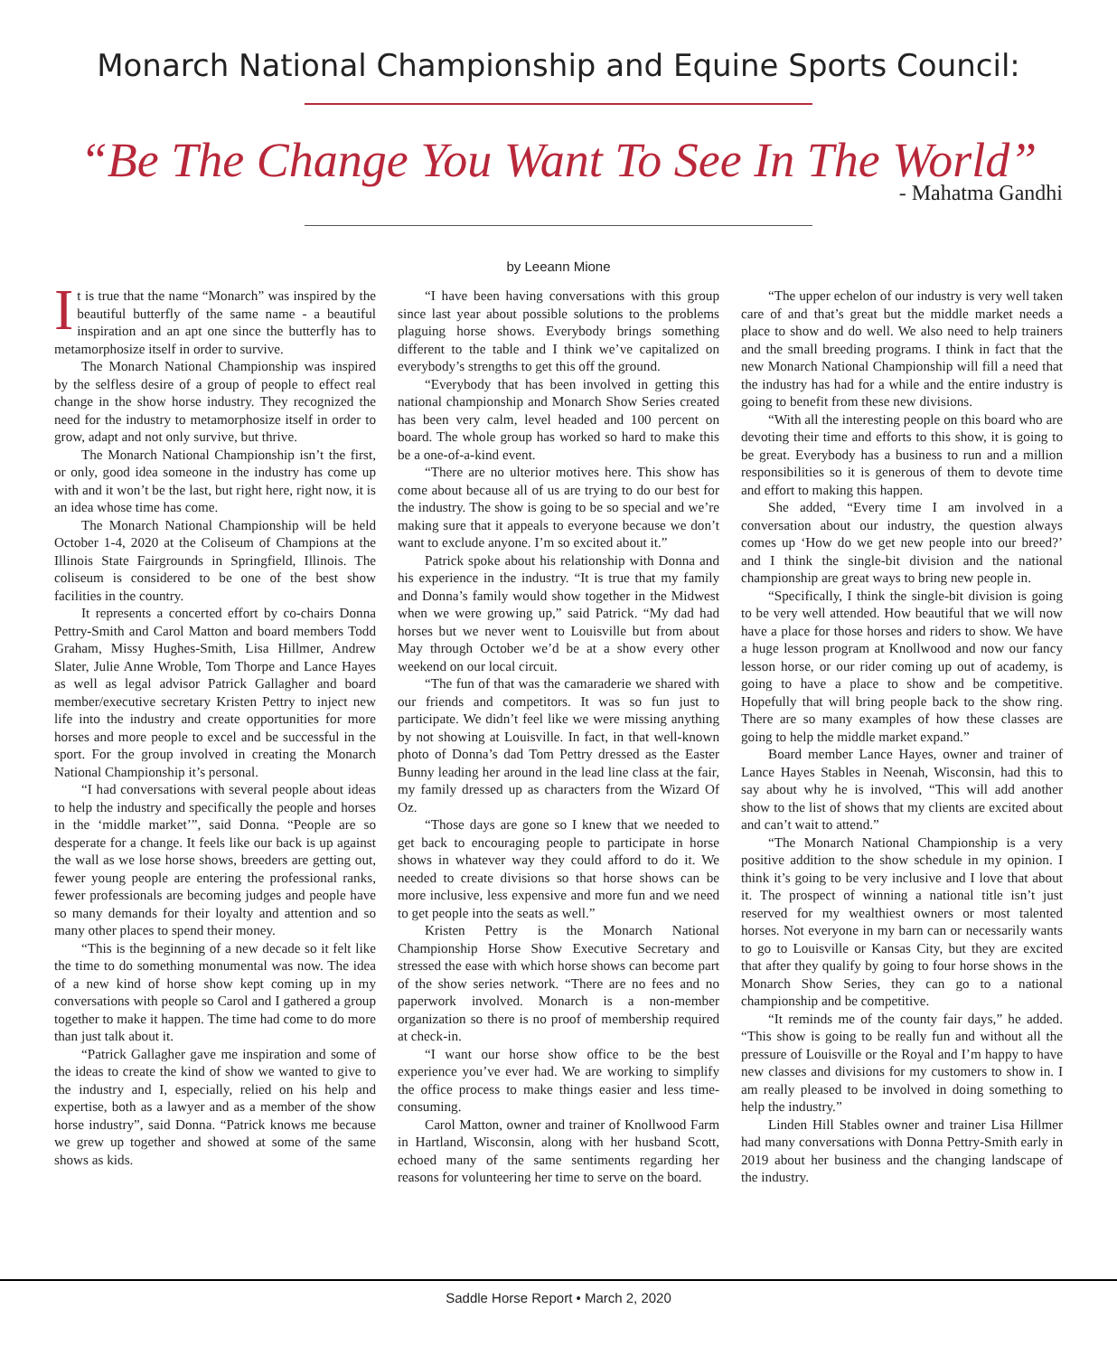Monarch National Championship and Equine Sports Council:
“Be The Change You Want To See In The World”
- Mahatma Gandhi
by Leeann Mione
It is true that the name “Monarch” was inspired by the beautiful butterfly of the same name - a beautiful inspiration and an apt one since the butterfly has to metamorphosize itself in order to survive.
The Monarch National Championship was inspired by the selfless desire of a group of people to effect real change in the show horse industry. They recognized the need for the industry to metamorphosize itself in order to grow, adapt and not only survive, but thrive.
The Monarch National Championship isn’t the first, or only, good idea someone in the industry has come up with and it won’t be the last, but right here, right now, it is an idea whose time has come.
The Monarch National Championship will be held October 1-4, 2020 at the Coliseum of Champions at the Illinois State Fairgrounds in Springfield, Illinois. The coliseum is considered to be one of the best show facilities in the country.
It represents a concerted effort by co-chairs Donna Pettry-Smith and Carol Matton and board members Todd Graham, Missy Hughes-Smith, Lisa Hillmer, Andrew Slater, Julie Anne Wroble, Tom Thorpe and Lance Hayes as well as legal advisor Patrick Gallagher and board member/executive secretary Kristen Pettry to inject new life into the industry and create opportunities for more horses and more people to excel and be successful in the sport. For the group involved in creating the Monarch National Championship it’s personal.
“I had conversations with several people about ideas to help the industry and specifically the people and horses in the ‘middle market’”, said Donna. “People are so desperate for a change. It feels like our back is up against the wall as we lose horse shows, breeders are getting out, fewer young people are entering the professional ranks, fewer professionals are becoming judges and people have so many demands for their loyalty and attention and so many other places to spend their money.
“This is the beginning of a new decade so it felt like the time to do something monumental was now. The idea of a new kind of horse show kept coming up in my conversations with people so Carol and I gathered a group together to make it happen. The time had come to do more than just talk about it.
“Patrick Gallagher gave me inspiration and some of the ideas to create the kind of show we wanted to give to the industry and I, especially, relied on his help and expertise, both as a lawyer and as a member of the show horse industry”, said Donna. “Patrick knows me because we grew up together and showed at some of the same shows as kids.
“I have been having conversations with this group since last year about possible solutions to the problems plaguing horse shows. Everybody brings something different to the table and I think we’ve capitalized on everybody’s strengths to get this off the ground.
“Everybody that has been involved in getting this national championship and Monarch Show Series created has been very calm, level headed and 100 percent on board. The whole group has worked so hard to make this be a one-of-a-kind event.
“There are no ulterior motives here. This show has come about because all of us are trying to do our best for the industry. The show is going to be so special and we’re making sure that it appeals to everyone because we don’t want to exclude anyone. I’m so excited about it.”
Patrick spoke about his relationship with Donna and his experience in the industry. “It is true that my family and Donna’s family would show together in the Midwest when we were growing up,” said Patrick. “My dad had horses but we never went to Louisville but from about May through October we’d be at a show every other weekend on our local circuit.
“The fun of that was the camaraderie we shared with our friends and competitors. It was so fun just to participate. We didn’t feel like we were missing anything by not showing at Louisville. In fact, in that well-known photo of Donna’s dad Tom Pettry dressed as the Easter Bunny leading her around in the lead line class at the fair, my family dressed up as characters from the Wizard Of Oz.
“Those days are gone so I knew that we needed to get back to encouraging people to participate in horse shows in whatever way they could afford to do it. We needed to create divisions so that horse shows can be more inclusive, less expensive and more fun and we need to get people into the seats as well.”
Kristen Pettry is the Monarch National Championship Horse Show Executive Secretary and stressed the ease with which horse shows can become part of the show series network. “There are no fees and no paperwork involved. Monarch is a non-member organization so there is no proof of membership required at check-in.
“I want our horse show office to be the best experience you’ve ever had. We are working to simplify the office process to make things easier and less time-consuming.
Carol Matton, owner and trainer of Knollwood Farm in Hartland, Wisconsin, along with her husband Scott, echoed many of the same sentiments regarding her reasons for volunteering her time to serve on the board.
“The upper echelon of our industry is very well taken care of and that’s great but the middle market needs a place to show and do well. We also need to help trainers and the small breeding programs. I think in fact that the new Monarch National Championship will fill a need that the industry has had for a while and the entire industry is going to benefit from these new divisions.
“With all the interesting people on this board who are devoting their time and efforts to this show, it is going to be great. Everybody has a business to run and a million responsibilities so it is generous of them to devote time and effort to making this happen.
She added, “Every time I am involved in a conversation about our industry, the question always comes up ‘How do we get new people into our breed?’ and I think the single-bit division and the national championship are great ways to bring new people in.
“Specifically, I think the single-bit division is going to be very well attended. How beautiful that we will now have a place for those horses and riders to show. We have a huge lesson program at Knollwood and now our fancy lesson horse, or our rider coming up out of academy, is going to have a place to show and be competitive. Hopefully that will bring people back to the show ring. There are so many examples of how these classes are going to help the middle market expand.”
Board member Lance Hayes, owner and trainer of Lance Hayes Stables in Neenah, Wisconsin, had this to say about why he is involved, “This will add another show to the list of shows that my clients are excited about and can’t wait to attend.”
“The Monarch National Championship is a very positive addition to the show schedule in my opinion. I think it’s going to be very inclusive and I love that about it. The prospect of winning a national title isn’t just reserved for my wealthiest owners or most talented horses. Not everyone in my barn can or necessarily wants to go to Louisville or Kansas City, but they are excited that after they qualify by going to four horse shows in the Monarch Show Series, they can go to a national championship and be competitive.
“It reminds me of the county fair days,” he added. “This show is going to be really fun and without all the pressure of Louisville or the Royal and I’m happy to have new classes and divisions for my customers to show in. I am really pleased to be involved in doing something to help the industry.”
Linden Hill Stables owner and trainer Lisa Hillmer had many conversations with Donna Pettry-Smith early in 2019 about her business and the changing landscape of the industry.
Saddle Horse Report • March 2, 2020